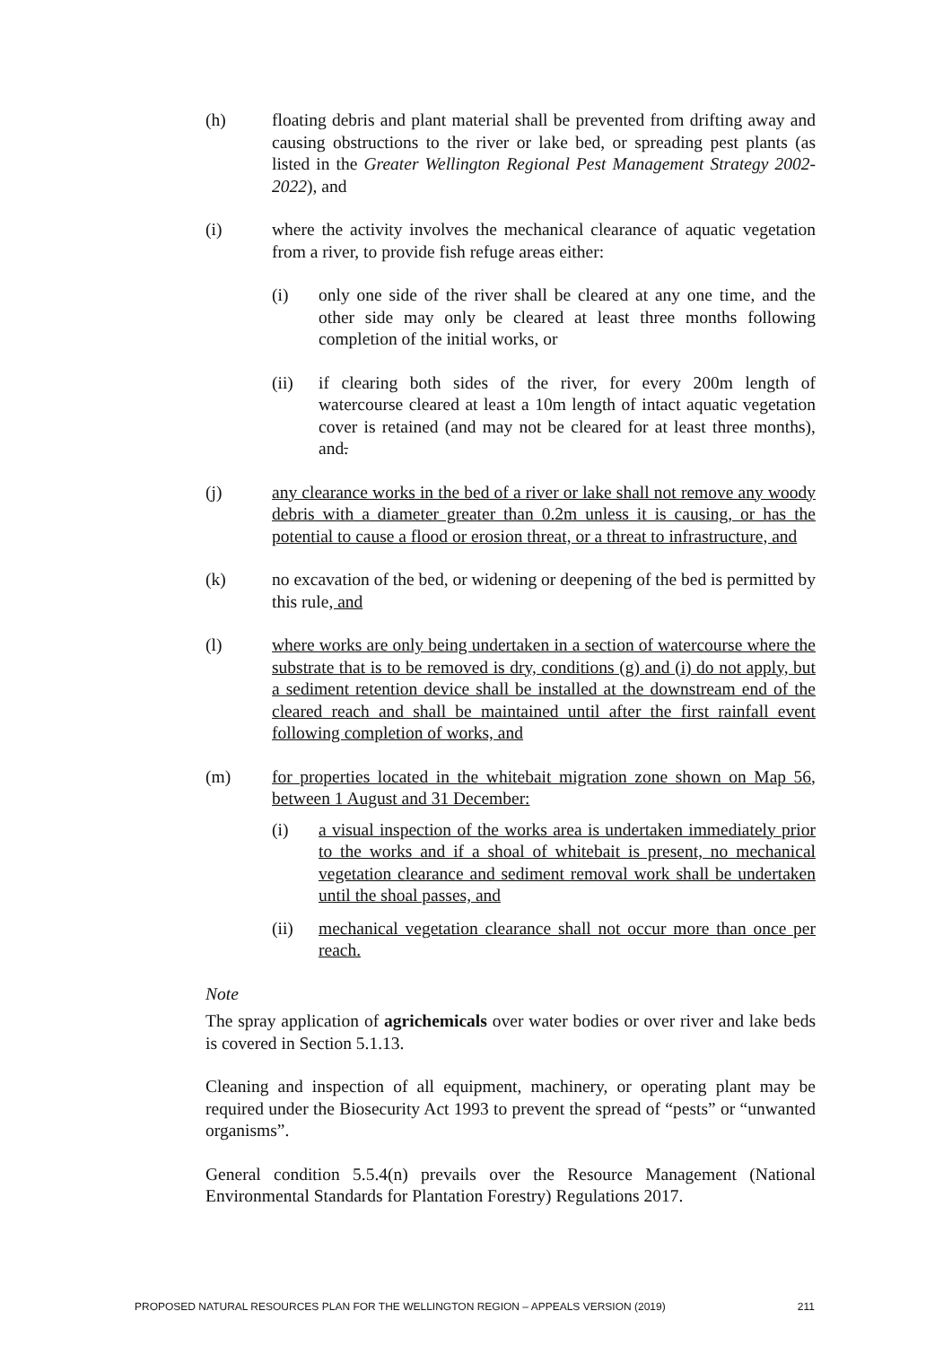(h) floating debris and plant material shall be prevented from drifting away and causing obstructions to the river or lake bed, or spreading pest plants (as listed in the Greater Wellington Regional Pest Management Strategy 2002-2022), and
(i) where the activity involves the mechanical clearance of aquatic vegetation from a river, to provide fish refuge areas either:
(i) only one side of the river shall be cleared at any one time, and the other side may only be cleared at least three months following completion of the initial works, or
(ii) if clearing both sides of the river, for every 200m length of watercourse cleared at least a 10m length of intact aquatic vegetation cover is retained (and may not be cleared for at least three months), and.
(j) any clearance works in the bed of a river or lake shall not remove any woody debris with a diameter greater than 0.2m unless it is causing, or has the potential to cause a flood or erosion threat, or a threat to infrastructure, and
(k) no excavation of the bed, or widening or deepening of the bed is permitted by this rule, and
(l) where works are only being undertaken in a section of watercourse where the substrate that is to be removed is dry, conditions (g) and (i) do not apply, but a sediment retention device shall be installed at the downstream end of the cleared reach and shall be maintained until after the first rainfall event following completion of works, and
(m) for properties located in the whitebait migration zone shown on Map 56, between 1 August and 31 December:
(i) a visual inspection of the works area is undertaken immediately prior to the works and if a shoal of whitebait is present, no mechanical vegetation clearance and sediment removal work shall be undertaken until the shoal passes, and
(ii) mechanical vegetation clearance shall not occur more than once per reach.
Note
The spray application of agrichemicals over water bodies or over river and lake beds is covered in Section 5.1.13.
Cleaning and inspection of all equipment, machinery, or operating plant may be required under the Biosecurity Act 1993 to prevent the spread of “pests” or “unwanted organisms”.
General condition 5.5.4(n) prevails over the Resource Management (National Environmental Standards for Plantation Forestry) Regulations 2017.
PROPOSED NATURAL RESOURCES PLAN FOR THE WELLINGTON REGION – APPEALS VERSION (2019) 211